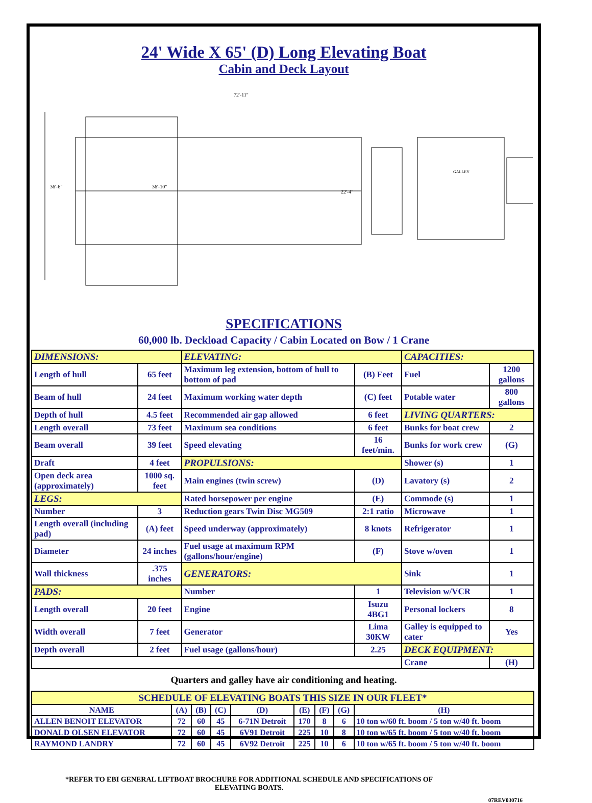24' Wide X 65' (D) Long Elevating Boat
Cabin and Deck Layout
72'-11"
36'-6"
36'-10"
22'-4"
GALLEY
SPECIFICATIONS
60,000 lb. Deckload Capacity / Cabin Located on Bow / 1 Crane
| DIMENSIONS: | | ELEVATING: | | CAPACITIES: | |
| Length of hull | 65 feet | Maximum leg extension, bottom of hull to bottom of pad | (B) Feet | Fuel | 1200 gallons |
| Beam of hull | 24 feet | Maximum working water depth | (C) feet | Potable water | 800 gallons |
| Depth of hull | 4.5 feet | Recommended air gap allowed | 6 feet | LIVING QUARTERS: | |
| Length overall | 73 feet | Maximum sea conditions | 6 feet | Bunks for boat crew | 2 |
| Beam overall | 39 feet | Speed elevating | 16 feet/min. | Bunks for work crew | (G) |
| Draft | 4 feet | PROPULSIONS: | | Shower (s) | 1 |
| Open deck area (approximately) | 1000 sq. feet | Main engines (twin screw) | (D) | Lavatory (s) | 2 |
| LEGS: | | Rated horsepower per engine | (E) | Commode (s) | 1 |
| Number | 3 | Reduction gears Twin Disc MG509 | 2:1 ratio | Microwave | 1 |
| Length overall (including pad) | (A) feet | Speed underway (approximately) | 8 knots | Refrigerator | 1 |
| Diameter | 24 inches | Fuel usage at maximum RPM (gallons/hour/engine) | (F) | Stove w/oven | 1 |
| Wall thickness | .375 inches | GENERATORS: | | Sink | 1 |
| PADS: | | Number | 1 | Television w/VCR | 1 |
| Length overall | 20 feet | Engine | Isuzu 4BG1 | Personal lockers | 8 |
| Width overall | 7 feet | Generator | Lima 30KW | Galley is equipped to cater | Yes |
| Depth overall | 2 feet | Fuel usage (gallons/hour) | 2.25 | DECK EQUIPMENT: | |
| | | | | Crane | (H) |
Quarters and galley have air conditioning and heating.
| SCHEDULE OF ELEVATING BOATS THIS SIZE IN OUR FLEET* | | | | | | | | |
| --- | --- | --- | --- | --- | --- | --- | --- | --- |
| NAME | (A) | (B) | (C) | (D) | (E) | (F) | (G) | (H) |
| ALLEN BENOIT ELEVATOR | 72 | 60 | 45 | 6-71N Detroit | 170 | 8 | 6 | 10 ton w/60 ft. boom / 5 ton w/40 ft. boom |
| DONALD OLSEN ELEVATOR | 72 | 60 | 45 | 6V91 Detroit | 225 | 10 | 8 | 10 ton w/65 ft. boom / 5 ton w/40 ft. boom |
| RAYMOND LANDRY | 72 | 60 | 45 | 6V92 Detroit | 225 | 10 | 6 | 10 ton w/65 ft. boom / 5 ton w/40 ft. boom |
*REFER TO EBI GENERAL LIFTBOAT BROCHURE FOR ADDITIONAL SCHEDULE AND SPECIFICATIONS OF ELEVATING BOATS.
07REV030716